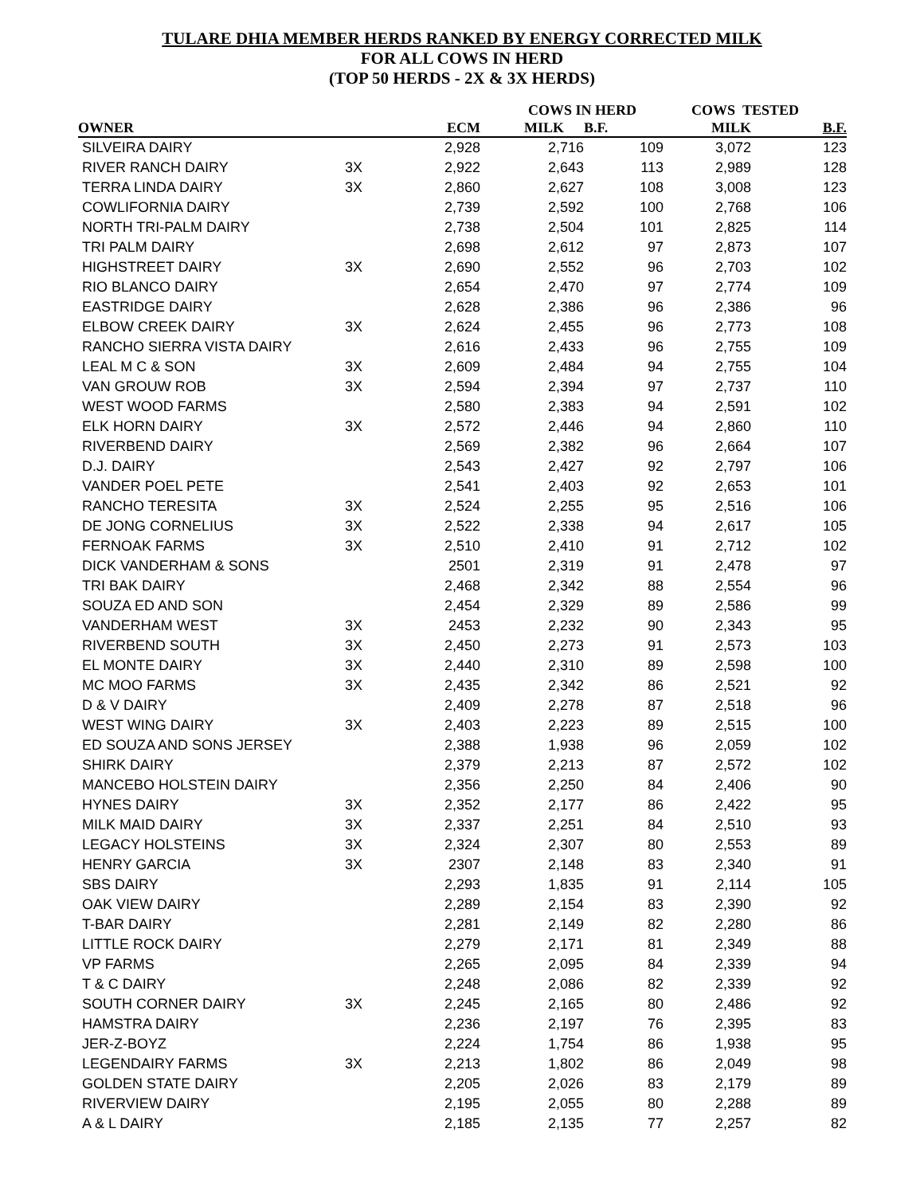TULARE DHIA MEMBER HERDS RANKED BY ENERGY CORRECTED MILK
FOR ALL COWS IN HERD
(TOP 50 HERDS - 2X & 3X HERDS)
| | | | COWS IN HERD | | COWS TESTED | |
| --- | --- | --- | --- | --- | --- | --- |
| OWNER | | ECM | MILK | B.F. | MILK | B.F. |
| SILVEIRA DAIRY | | 2,928 | 2,716 | 109 | 3,072 | 123 |
| RIVER RANCH DAIRY | 3X | 2,922 | 2,643 | 113 | 2,989 | 128 |
| TERRA LINDA DAIRY | 3X | 2,860 | 2,627 | 108 | 3,008 | 123 |
| COWLIFORNIA DAIRY | | 2,739 | 2,592 | 100 | 2,768 | 106 |
| NORTH TRI-PALM DAIRY | | 2,738 | 2,504 | 101 | 2,825 | 114 |
| TRI PALM DAIRY | | 2,698 | 2,612 | 97 | 2,873 | 107 |
| HIGHSTREET DAIRY | 3X | 2,690 | 2,552 | 96 | 2,703 | 102 |
| RIO BLANCO DAIRY | | 2,654 | 2,470 | 97 | 2,774 | 109 |
| EASTRIDGE DAIRY | | 2,628 | 2,386 | 96 | 2,386 | 96 |
| ELBOW CREEK DAIRY | 3X | 2,624 | 2,455 | 96 | 2,773 | 108 |
| RANCHO SIERRA VISTA DAIRY | | 2,616 | 2,433 | 96 | 2,755 | 109 |
| LEAL M C & SON | 3X | 2,609 | 2,484 | 94 | 2,755 | 104 |
| VAN GROUW ROB | 3X | 2,594 | 2,394 | 97 | 2,737 | 110 |
| WEST WOOD FARMS | | 2,580 | 2,383 | 94 | 2,591 | 102 |
| ELK HORN DAIRY | 3X | 2,572 | 2,446 | 94 | 2,860 | 110 |
| RIVERBEND DAIRY | | 2,569 | 2,382 | 96 | 2,664 | 107 |
| D.J. DAIRY | | 2,543 | 2,427 | 92 | 2,797 | 106 |
| VANDER POEL PETE | | 2,541 | 2,403 | 92 | 2,653 | 101 |
| RANCHO TERESITA | 3X | 2,524 | 2,255 | 95 | 2,516 | 106 |
| DE JONG CORNELIUS | 3X | 2,522 | 2,338 | 94 | 2,617 | 105 |
| FERNOAK FARMS | 3X | 2,510 | 2,410 | 91 | 2,712 | 102 |
| DICK VANDERHAM & SONS | | 2501 | 2,319 | 91 | 2,478 | 97 |
| TRI BAK DAIRY | | 2,468 | 2,342 | 88 | 2,554 | 96 |
| SOUZA ED AND SON | | 2,454 | 2,329 | 89 | 2,586 | 99 |
| VANDERHAM WEST | 3X | 2453 | 2,232 | 90 | 2,343 | 95 |
| RIVERBEND SOUTH | 3X | 2,450 | 2,273 | 91 | 2,573 | 103 |
| EL MONTE DAIRY | 3X | 2,440 | 2,310 | 89 | 2,598 | 100 |
| MC MOO FARMS | 3X | 2,435 | 2,342 | 86 | 2,521 | 92 |
| D & V DAIRY | | 2,409 | 2,278 | 87 | 2,518 | 96 |
| WEST WING DAIRY | 3X | 2,403 | 2,223 | 89 | 2,515 | 100 |
| ED SOUZA AND SONS JERSEY | | 2,388 | 1,938 | 96 | 2,059 | 102 |
| SHIRK DAIRY | | 2,379 | 2,213 | 87 | 2,572 | 102 |
| MANCEBO HOLSTEIN DAIRY | | 2,356 | 2,250 | 84 | 2,406 | 90 |
| HYNES DAIRY | 3X | 2,352 | 2,177 | 86 | 2,422 | 95 |
| MILK MAID DAIRY | 3X | 2,337 | 2,251 | 84 | 2,510 | 93 |
| LEGACY HOLSTEINS | 3X | 2,324 | 2,307 | 80 | 2,553 | 89 |
| HENRY GARCIA | 3X | 2307 | 2,148 | 83 | 2,340 | 91 |
| SBS DAIRY | | 2,293 | 1,835 | 91 | 2,114 | 105 |
| OAK VIEW DAIRY | | 2,289 | 2,154 | 83 | 2,390 | 92 |
| T-BAR DAIRY | | 2,281 | 2,149 | 82 | 2,280 | 86 |
| LITTLE ROCK DAIRY | | 2,279 | 2,171 | 81 | 2,349 | 88 |
| VP FARMS | | 2,265 | 2,095 | 84 | 2,339 | 94 |
| T & C DAIRY | | 2,248 | 2,086 | 82 | 2,339 | 92 |
| SOUTH CORNER DAIRY | 3X | 2,245 | 2,165 | 80 | 2,486 | 92 |
| HAMSTRA DAIRY | | 2,236 | 2,197 | 76 | 2,395 | 83 |
| JER-Z-BOYZ | | 2,224 | 1,754 | 86 | 1,938 | 95 |
| LEGENDAIRY FARMS | 3X | 2,213 | 1,802 | 86 | 2,049 | 98 |
| GOLDEN STATE DAIRY | | 2,205 | 2,026 | 83 | 2,179 | 89 |
| RIVERVIEW DAIRY | | 2,195 | 2,055 | 80 | 2,288 | 89 |
| A & L DAIRY | | 2,185 | 2,135 | 77 | 2,257 | 82 |